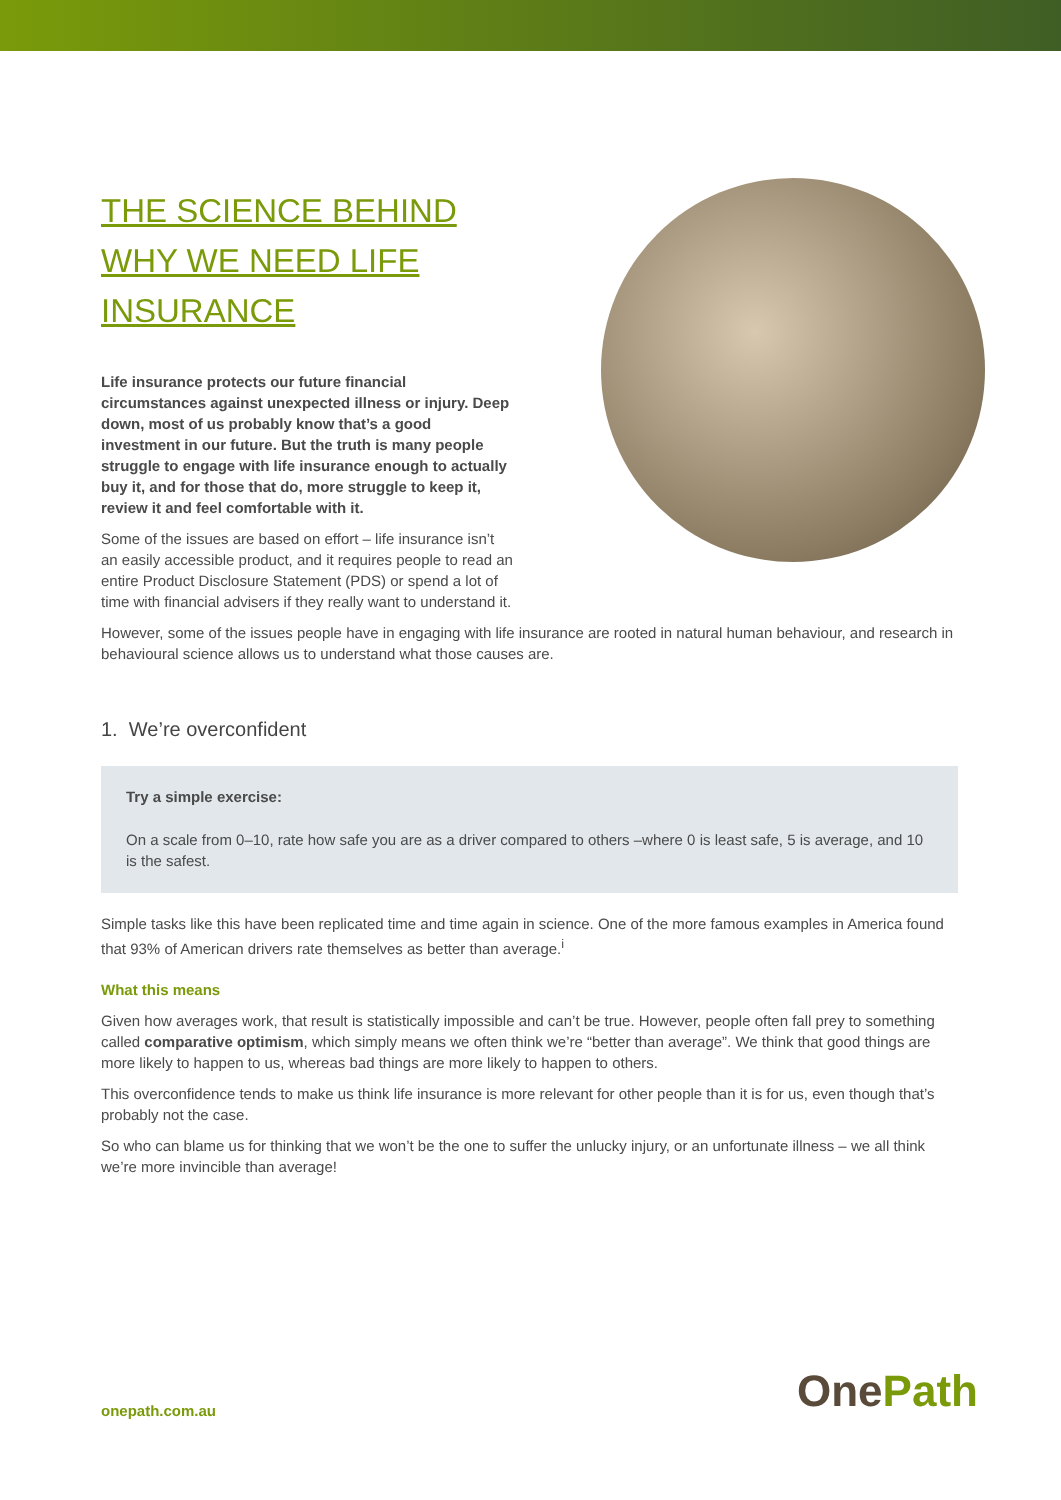THE SCIENCE BEHIND WHY WE NEED LIFE INSURANCE
Life insurance protects our future financial circumstances against unexpected illness or injury. Deep down, most of us probably know that’s a good investment in our future. But the truth is many people struggle to engage with life insurance enough to actually buy it, and for those that do, more struggle to keep it, review it and feel comfortable with it.
Some of the issues are based on effort – life insurance isn’t an easily accessible product, and it requires people to read an entire Product Disclosure Statement (PDS) or spend a lot of time with financial advisers if they really want to understand it.
However, some of the issues people have in engaging with life insurance are rooted in natural human behaviour, and research in behavioural science allows us to understand what those causes are.
1. We’re overconfident
Try a simple exercise:
On a scale from 0–10, rate how safe you are as a driver compared to others –where 0 is least safe, 5 is average, and 10 is the safest.
Simple tasks like this have been replicated time and time again in science. One of the more famous examples in America found that 93% of American drivers rate themselves as better than average.<sup>i</sup>
What this means
Given how averages work, that result is statistically impossible and can’t be true. However, people often fall prey to something called comparative optimism, which simply means we often think we’re “better than average”. We think that good things are more likely to happen to us, whereas bad things are more likely to happen to others.
This overconfidence tends to make us think life insurance is more relevant for other people than it is for us, even though that’s probably not the case.
So who can blame us for thinking that we won’t be the one to suffer the unlucky injury, or an unfortunate illness – we all think we’re more invincible than average!
onepath.com.au OnePath